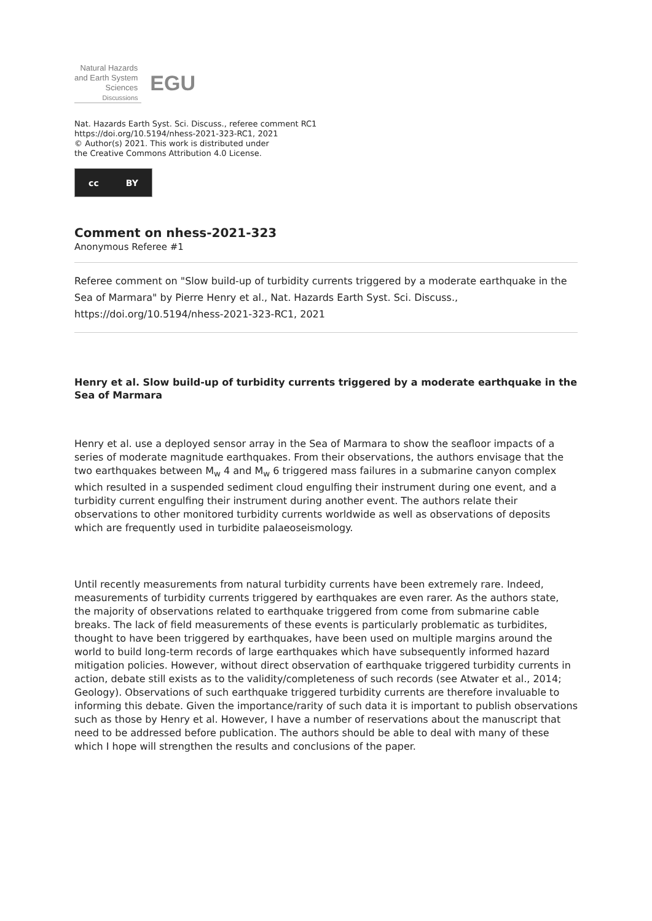Natural Hazards
and Earth System
Sciences
Discussions
EGU
Nat. Hazards Earth Syst. Sci. Discuss., referee comment RC1
https://doi.org/10.5194/nhess-2021-323-RC1, 2021
© Author(s) 2021. This work is distributed under
the Creative Commons Attribution 4.0 License.
cc BY
Comment on nhess-2021-323
Anonymous Referee #1
Referee comment on "Slow build-up of turbidity currents triggered by a moderate earthquake in the Sea of Marmara" by Pierre Henry et al., Nat. Hazards Earth Syst. Sci. Discuss., https://doi.org/10.5194/nhess-2021-323-RC1, 2021
Henry et al. Slow build-up of turbidity currents triggered by a moderate earthquake in the Sea of Marmara
Henry et al. use a deployed sensor array in the Sea of Marmara to show the seafloor impacts of a series of moderate magnitude earthquakes. From their observations, the authors envisage that the two earthquakes between M<sub>w</sub> 4 and M<sub>w</sub> 6 triggered mass failures in a submarine canyon complex which resulted in a suspended sediment cloud engulfing their instrument during one event, and a turbidity current engulfing their instrument during another event. The authors relate their observations to other monitored turbidity currents worldwide as well as observations of deposits which are frequently used in turbidite palaeoseismology.
Until recently measurements from natural turbidity currents have been extremely rare. Indeed, measurements of turbidity currents triggered by earthquakes are even rarer. As the authors state, the majority of observations related to earthquake triggered from come from submarine cable breaks. The lack of field measurements of these events is particularly problematic as turbidites, thought to have been triggered by earthquakes, have been used on multiple margins around the world to build long-term records of large earthquakes which have subsequently informed hazard mitigation policies. However, without direct observation of earthquake triggered turbidity currents in action, debate still exists as to the validity/completeness of such records (see Atwater et al., 2014; Geology). Observations of such earthquake triggered turbidity currents are therefore invaluable to informing this debate. Given the importance/rarity of such data it is important to publish observations such as those by Henry et al. However, I have a number of reservations about the manuscript that need to be addressed before publication. The authors should be able to deal with many of these which I hope will strengthen the results and conclusions of the paper.